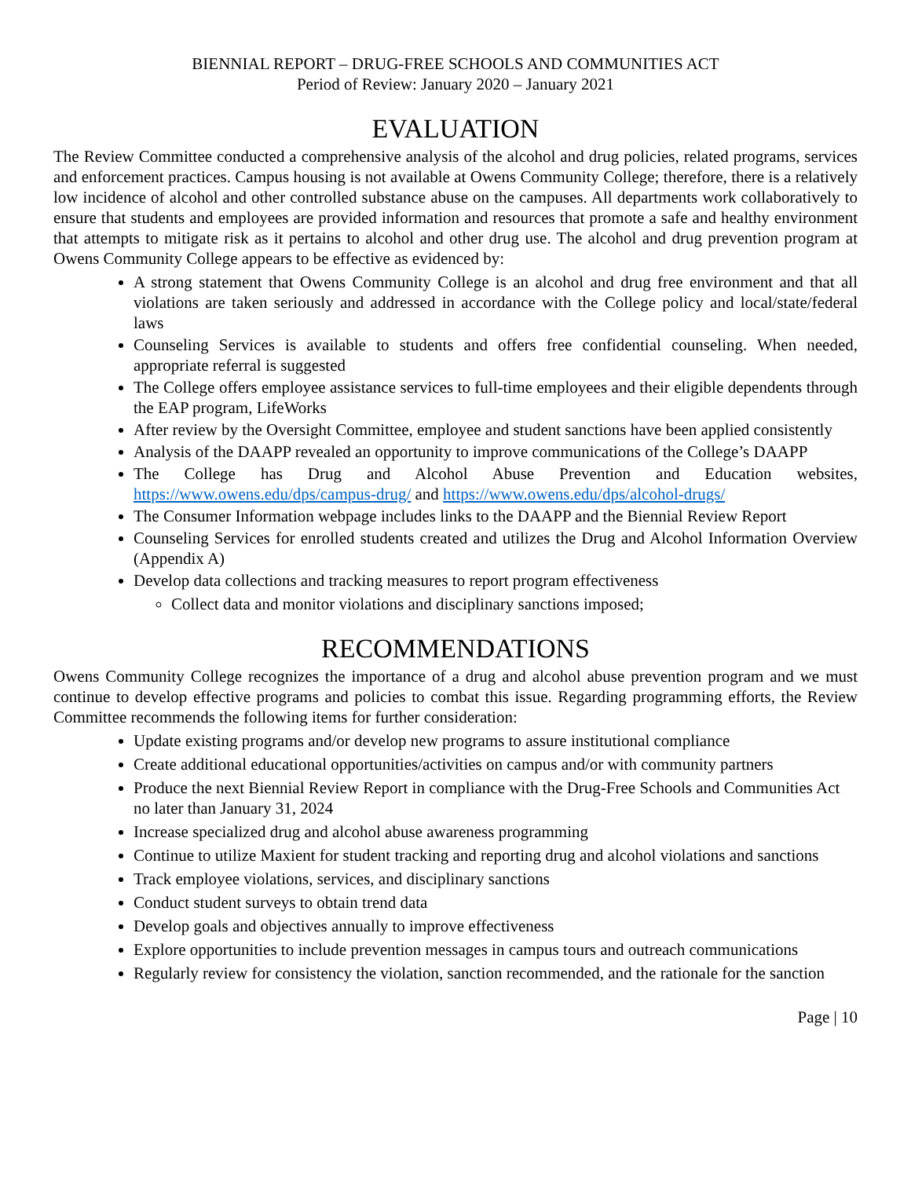BIENNIAL REPORT – DRUG-FREE SCHOOLS AND COMMUNITIES ACT
Period of Review: January 2020 – January 2021
EVALUATION
The Review Committee conducted a comprehensive analysis of the alcohol and drug policies, related programs, services and enforcement practices. Campus housing is not available at Owens Community College; therefore, there is a relatively low incidence of alcohol and other controlled substance abuse on the campuses. All departments work collaboratively to ensure that students and employees are provided information and resources that promote a safe and healthy environment that attempts to mitigate risk as it pertains to alcohol and other drug use. The alcohol and drug prevention program at Owens Community College appears to be effective as evidenced by:
A strong statement that Owens Community College is an alcohol and drug free environment and that all violations are taken seriously and addressed in accordance with the College policy and local/state/federal laws
Counseling Services is available to students and offers free confidential counseling. When needed, appropriate referral is suggested
The College offers employee assistance services to full-time employees and their eligible dependents through the EAP program, LifeWorks
After review by the Oversight Committee, employee and student sanctions have been applied consistently
Analysis of the DAAPP revealed an opportunity to improve communications of the College’s DAAPP
The College has Drug and Alcohol Abuse Prevention and Education websites, https://www.owens.edu/dps/campus-drug/ and https://www.owens.edu/dps/alcohol-drugs/
The Consumer Information webpage includes links to the DAAPP and the Biennial Review Report
Counseling Services for enrolled students created and utilizes the Drug and Alcohol Information Overview (Appendix A)
Develop data collections and tracking measures to report program effectiveness
Collect data and monitor violations and disciplinary sanctions imposed;
RECOMMENDATIONS
Owens Community College recognizes the importance of a drug and alcohol abuse prevention program and we must continue to develop effective programs and policies to combat this issue. Regarding programming efforts, the Review Committee recommends the following items for further consideration:
Update existing programs and/or develop new programs to assure institutional compliance
Create additional educational opportunities/activities on campus and/or with community partners
Produce the next Biennial Review Report in compliance with the Drug-Free Schools and Communities Act no later than January 31, 2024
Increase specialized drug and alcohol abuse awareness programming
Continue to utilize Maxient for student tracking and reporting drug and alcohol violations and sanctions
Track employee violations, services, and disciplinary sanctions
Conduct student surveys to obtain trend data
Develop goals and objectives annually to improve effectiveness
Explore opportunities to include prevention messages in campus tours and outreach communications
Regularly review for consistency the violation, sanction recommended, and the rationale for the sanction
Page | 10